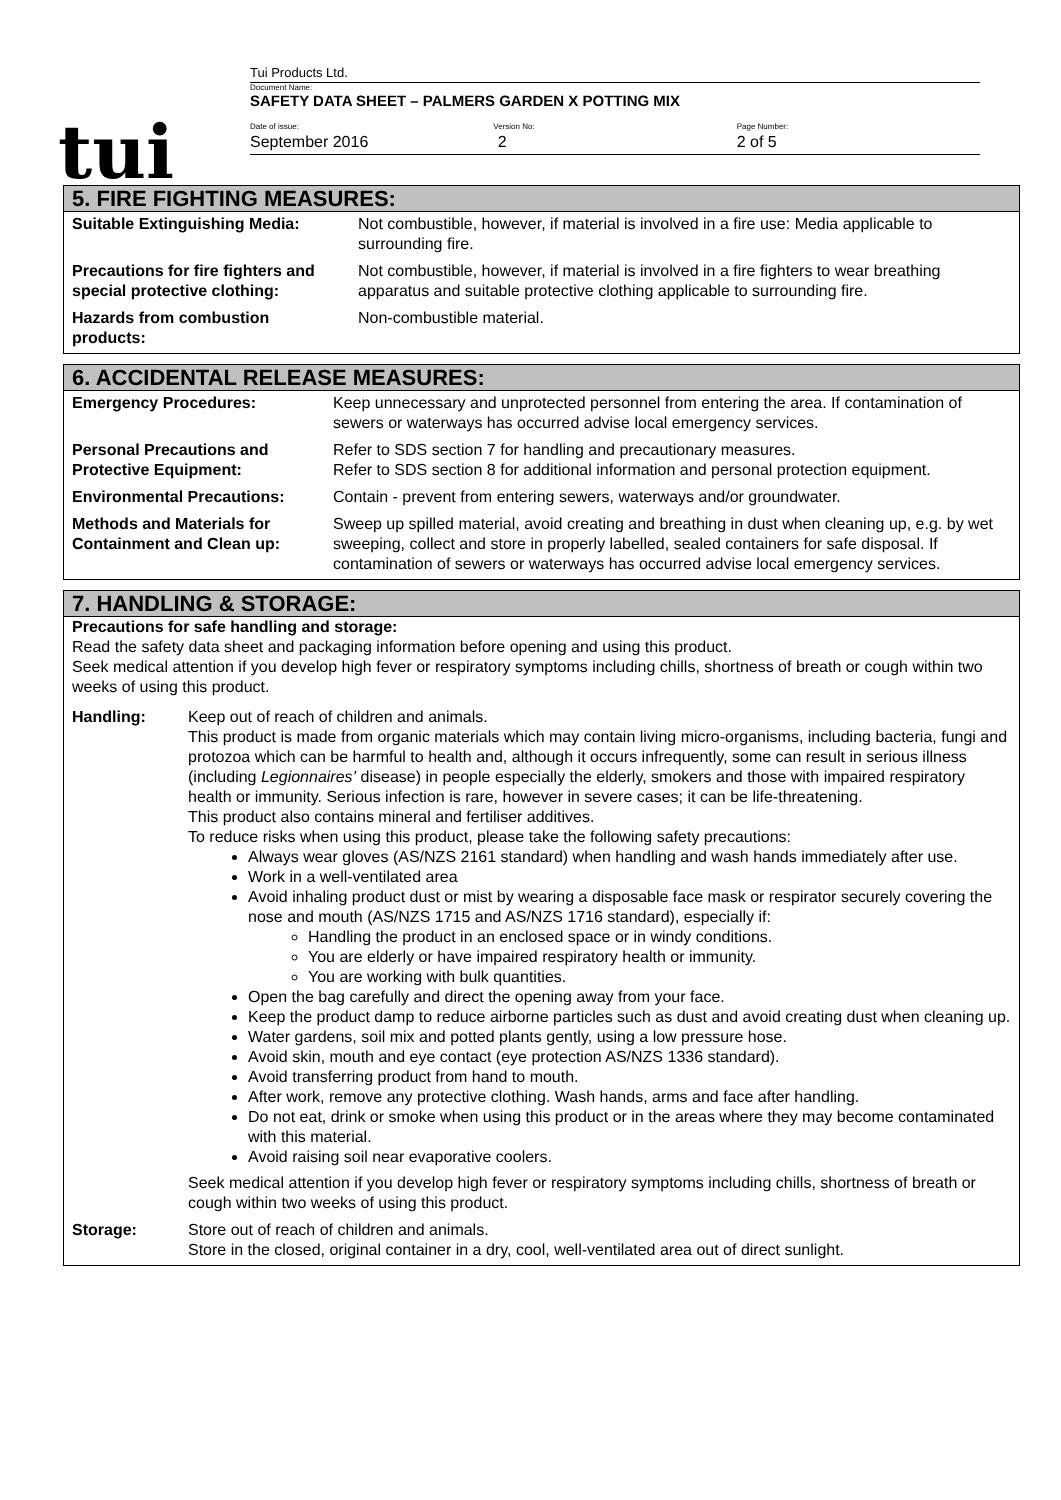tui
Tui Products Ltd.
Document Name:
SAFETY DATA SHEET – PALMERS GARDEN X POTTING MIX
Date of issue:
September 2016
Version No:
2
Page Number:
2 of 5
5. FIRE FIGHTING MEASURES:
| Suitable Extinguishing Media: | Not combustible, however, if material is involved in a fire use: Media applicable to surrounding fire. |
| Precautions for fire fighters and special protective clothing: | Not combustible, however, if material is involved in a fire fighters to wear breathing apparatus and suitable protective clothing applicable to surrounding fire. |
| Hazards from combustion products: | Non-combustible material. |
6. ACCIDENTAL RELEASE MEASURES:
| Emergency Procedures: | Keep unnecessary and unprotected personnel from entering the area. If contamination of sewers or waterways has occurred advise local emergency services. |
| Personal Precautions and Protective Equipment: | Refer to SDS section 7 for handling and precautionary measures. Refer to SDS section 8 for additional information and personal protection equipment. |
| Environmental Precautions: | Contain - prevent from entering sewers, waterways and/or groundwater. |
| Methods and Materials for Containment and Clean up: | Sweep up spilled material, avoid creating and breathing in dust when cleaning up, e.g. by wet sweeping, collect and store in properly labelled, sealed containers for safe disposal. If contamination of sewers or waterways has occurred advise local emergency services. |
7. HANDLING & STORAGE:
Precautions for safe handling and storage:
Read the safety data sheet and packaging information before opening and using this product.
Seek medical attention if you develop high fever or respiratory symptoms including chills, shortness of breath or cough within two weeks of using this product.
| Handling: | Keep out of reach of children and animals. This product is made from organic materials which may contain living micro-organisms, including bacteria, fungi and protozoa which can be harmful to health and, although it occurs infrequently, some can result in serious illness (including Legionnaires’ disease) in people especially the elderly, smokers and those with impaired respiratory health or immunity. Serious infection is rare, however in severe cases; it can be life-threatening. This product also contains mineral and fertiliser additives. To reduce risks when using this product, please take the following safety precautions: Always wear gloves (AS/NZS 2161 standard) when handling and wash hands immediately after use. Work in a well-ventilated area Avoid inhaling product dust or mist by wearing a disposable face mask or respirator securely covering the nose and mouth (AS/NZS 1715 and AS/NZS 1716 standard), especially if: Handling the product in an enclosed space or in windy conditions. You are elderly or have impaired respiratory health or immunity. You are working with bulk quantities. Open the bag carefully and direct the opening away from your face. Keep the product damp to reduce airborne particles such as dust and avoid creating dust when cleaning up. Water gardens, soil mix and potted plants gently, using a low pressure hose. Avoid skin, mouth and eye contact (eye protection AS/NZS 1336 standard). Avoid transferring product from hand to mouth. After work, remove any protective clothing. Wash hands, arms and face after handling. Do not eat, drink or smoke when using this product or in the areas where they may become contaminated with this material. Avoid raising soil near evaporative coolers. Seek medical attention if you develop high fever or respiratory symptoms including chills, shortness of breath or cough within two weeks of using this product. |
| Storage: | Store out of reach of children and animals. Store in the closed, original container in a dry, cool, well-ventilated area out of direct sunlight. |